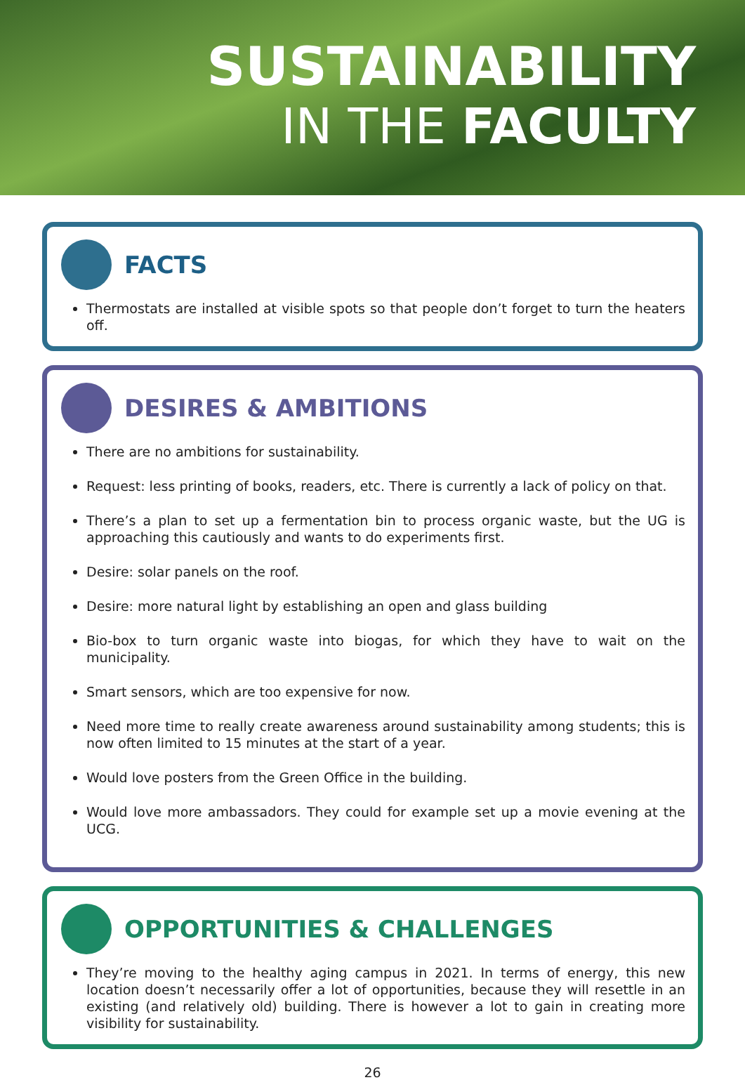SUSTAINABILITY
IN THE FACULTY
FACTS
Thermostats are installed at visible spots so that people don’t forget to turn the heaters off.
DESIRES & AMBITIONS
There are no ambitions for sustainability.
Request: less printing of books, readers, etc. There is currently a lack of policy on that.
There’s a plan to set up a fermentation bin to process organic waste, but the UG is approaching this cautiously and wants to do experiments first.
Desire: solar panels on the roof.
Desire: more natural light by establishing an open and glass building
Bio-box to turn organic waste into biogas, for which they have to wait on the municipality.
Smart sensors, which are too expensive for now.
Need more time to really create awareness around sustainability among students; this is now often limited to 15 minutes at the start of a year.
Would love posters from the Green Office in the building.
Would love more ambassadors. They could for example set up a movie evening at the UCG.
OPPORTUNITIES & CHALLENGES
They’re moving to the healthy aging campus in 2021. In terms of energy, this new location doesn’t necessarily offer a lot of opportunities, because they will resettle in an existing (and relatively old) building. There is however a lot to gain in creating more visibility for sustainability.
26